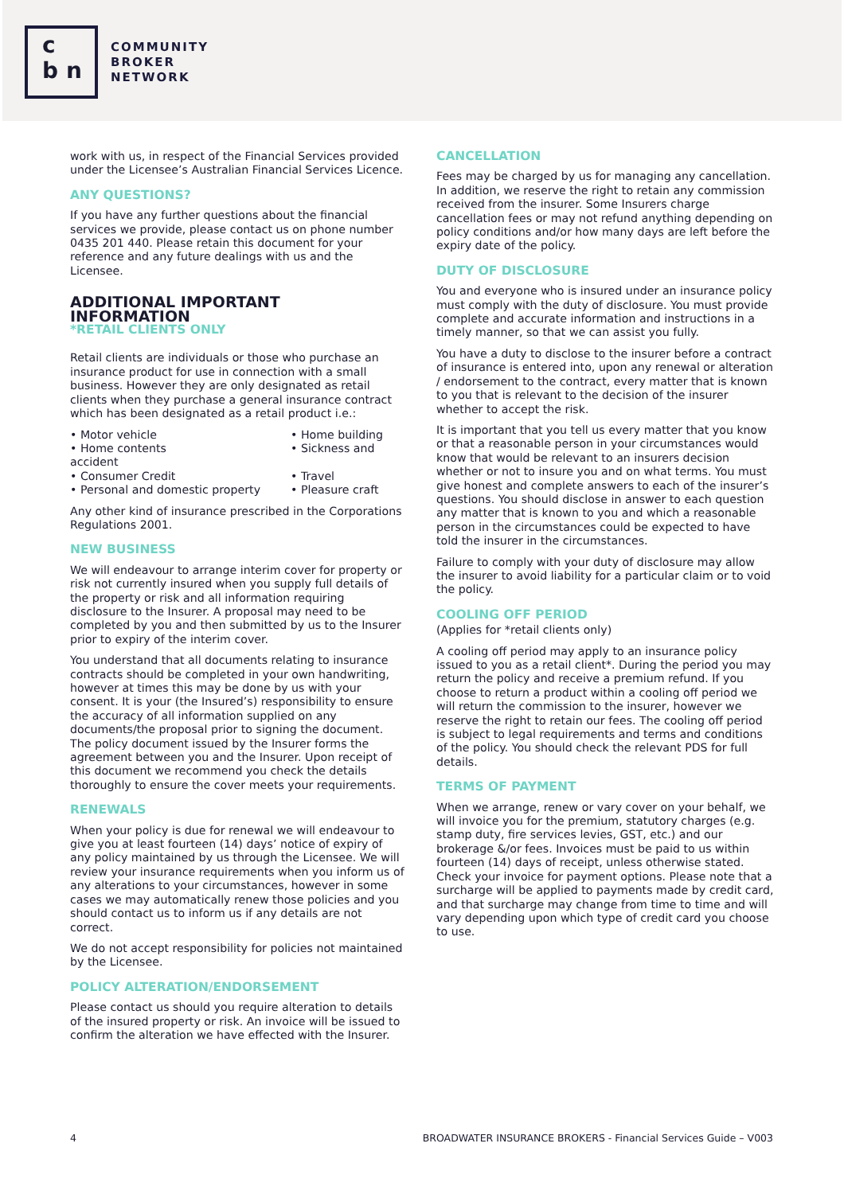c
b n
COMMUNITY
BROKER
NETWORK
work with us, in respect of the Financial Services provided under the Licensee’s Australian Financial Services Licence.
ANY QUESTIONS?
If you have any further questions about the financial services we provide, please contact us on phone number 0435 201 440. Please retain this document for your reference and any future dealings with us and the Licensee.
ADDITIONAL IMPORTANT INFORMATION
*RETAIL CLIENTS ONLY
Retail clients are individuals or those who purchase an insurance product for use in connection with a small business. However they are only designated as retail clients when they purchase a general insurance contract which has been designated as a retail product i.e.:
• Motor vehicle
• Home building
• Home contents
accident
• Sickness and
• Consumer Credit
• Travel
• Personal and domestic property
• Pleasure craft
Any other kind of insurance prescribed in the Corporations Regulations 2001.
NEW BUSINESS
We will endeavour to arrange interim cover for property or risk not currently insured when you supply full details of the property or risk and all information requiring disclosure to the Insurer. A proposal may need to be completed by you and then submitted by us to the Insurer prior to expiry of the interim cover.
You understand that all documents relating to insurance contracts should be completed in your own handwriting, however at times this may be done by us with your consent. It is your (the Insured’s) responsibility to ensure the accuracy of all information supplied on any documents/the proposal prior to signing the document. The policy document issued by the Insurer forms the agreement between you and the Insurer. Upon receipt of this document we recommend you check the details thoroughly to ensure the cover meets your requirements.
RENEWALS
When your policy is due for renewal we will endeavour to give you at least fourteen (14) days’ notice of expiry of any policy maintained by us through the Licensee. We will review your insurance requirements when you inform us of any alterations to your circumstances, however in some cases we may automatically renew those policies and you should contact us to inform us if any details are not correct.
We do not accept responsibility for policies not maintained by the Licensee.
POLICY ALTERATION/ENDORSEMENT
Please contact us should you require alteration to details of the insured property or risk. An invoice will be issued to confirm the alteration we have effected with the Insurer.
CANCELLATION
Fees may be charged by us for managing any cancellation. In addition, we reserve the right to retain any commission received from the insurer. Some Insurers charge cancellation fees or may not refund anything depending on policy conditions and/or how many days are left before the expiry date of the policy.
DUTY OF DISCLOSURE
You and everyone who is insured under an insurance policy must comply with the duty of disclosure. You must provide complete and accurate information and instructions in a timely manner, so that we can assist you fully.
You have a duty to disclose to the insurer before a contract of insurance is entered into, upon any renewal or alteration / endorsement to the contract, every matter that is known to you that is relevant to the decision of the insurer whether to accept the risk.
It is important that you tell us every matter that you know or that a reasonable person in your circumstances would know that would be relevant to an insurers decision whether or not to insure you and on what terms. You must give honest and complete answers to each of the insurer’s questions. You should disclose in answer to each question any matter that is known to you and which a reasonable person in the circumstances could be expected to have told the insurer in the circumstances.
Failure to comply with your duty of disclosure may allow the insurer to avoid liability for a particular claim or to void the policy.
COOLING OFF PERIOD
(Applies for *retail clients only)
A cooling off period may apply to an insurance policy issued to you as a retail client*. During the period you may return the policy and receive a premium refund. If you choose to return a product within a cooling off period we will return the commission to the insurer, however we reserve the right to retain our fees. The cooling off period is subject to legal requirements and terms and conditions of the policy. You should check the relevant PDS for full details.
TERMS OF PAYMENT
When we arrange, renew or vary cover on your behalf, we will invoice you for the premium, statutory charges (e.g. stamp duty, fire services levies, GST, etc.) and our brokerage &/or fees. Invoices must be paid to us within fourteen (14) days of receipt, unless otherwise stated. Check your invoice for payment options. Please note that a surcharge will be applied to payments made by credit card, and that surcharge may change from time to time and will vary depending upon which type of credit card you choose to use.
4 BROADWATER INSURANCE BROKERS - Financial Services Guide – V003